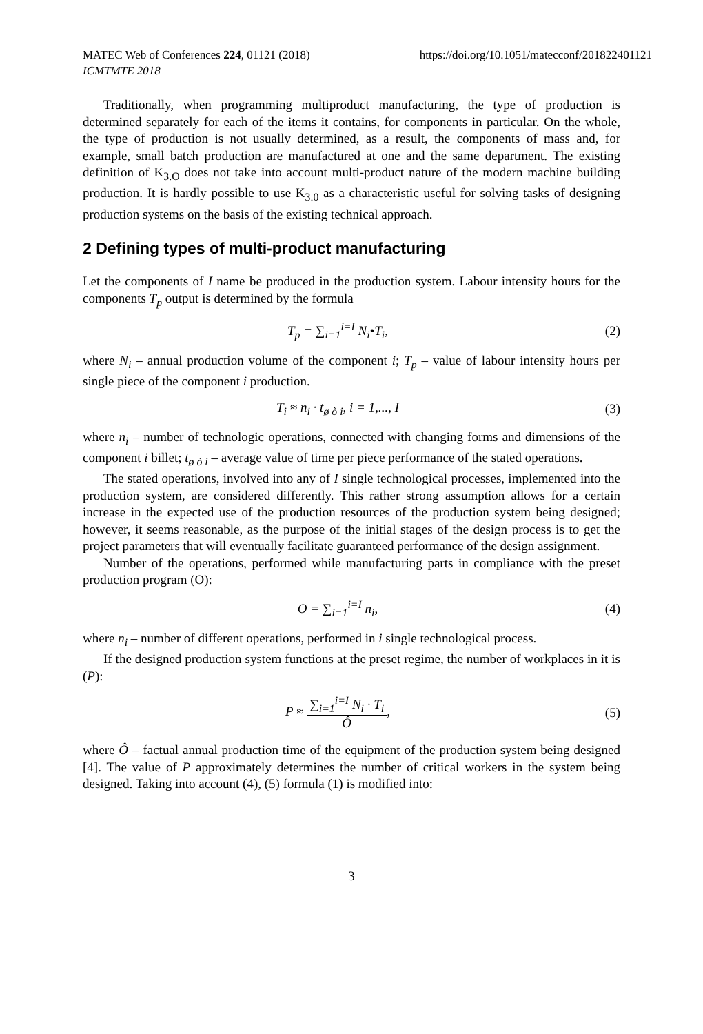MATEC Web of Conferences 224, 01121 (2018)
ICMTMTE 2018
https://doi.org/10.1051/matecconf/201822401121
Traditionally, when programming multiproduct manufacturing, the type of production is determined separately for each of the items it contains, for components in particular. On the whole, the type of production is not usually determined, as a result, the components of mass and, for example, small batch production are manufactured at one and the same department. The existing definition of K<sub>З.О</sub> does not take into account multi-product nature of the modern machine building production. It is hardly possible to use K<sub>3.0</sub> as a characteristic useful for solving tasks of designing production systems on the basis of the existing technical approach.
2 Defining types of multi-product manufacturing
Let the components of I name be produced in the production system. Labour intensity hours for the components T<sub>p</sub> output is determined by the formula
T<sub>p</sub> = ∑<sub>i=1</sub><sup>i=I</sup> N<sub>i</sub>•T<sub>i</sub>, (2)
where N<sub>i</sub> – annual production volume of the component i; T<sub>p</sub> – value of labour intensity hours per single piece of the component i production.
T<sub>i</sub> ≈ n<sub>i</sub> · t<sub>ø ò i</sub>, i = 1,..., I (3)
where n<sub>i</sub> – number of technologic operations, connected with changing forms and dimensions of the component i billet; t<sub>ø ò i</sub> – average value of time per piece performance of the stated operations.
The stated operations, involved into any of I single technological processes, implemented into the production system, are considered differently. This rather strong assumption allows for a certain increase in the expected use of the production resources of the production system being designed; however, it seems reasonable, as the purpose of the initial stages of the design process is to get the project parameters that will eventually facilitate guaranteed performance of the design assignment.
Number of the operations, performed while manufacturing parts in compliance with the preset production program (O):
O = ∑<sub>i=1</sub><sup>i=I</sup> n<sub>i</sub>, (4)
where n<sub>i</sub> – number of different operations, performed in i single technological process.
If the designed production system functions at the preset regime, the number of workplaces in it is (P):
P ≈ ∑<sub>i=1</sub><sup>i=I</sup> N<sub>i</sub> · T<sub>i</sub> Ô, (5)
where Ô – factual annual production time of the equipment of the production system being designed [4]. The value of P approximately determines the number of critical workers in the system being designed. Taking into account (4), (5) formula (1) is modified into:
3